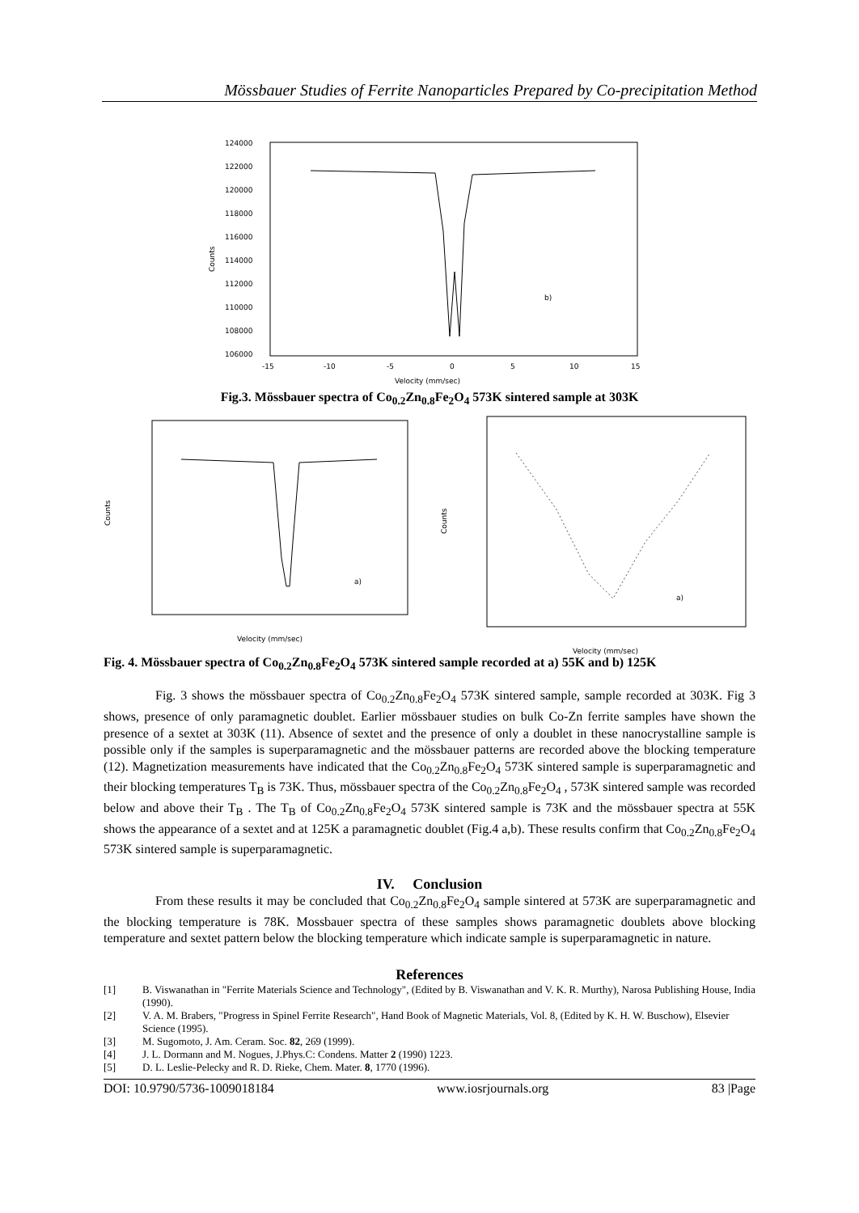Mössbauer Studies of Ferrite Nanoparticles Prepared by Co-precipitation Method
124000
122000
120000
118000
116000
114000
112000
110000
108000
106000
Counts
-15
-10
-5
0
5
10
15
Velocity (mm/sec)
b)
Fig.3. Mössbauer spectra of Co<sub>0.2</sub>Zn<sub>0.8</sub>Fe<sub>2</sub>O<sub>4</sub> 573K sintered sample at 303K
Counts
Velocity (mm/sec)
a)
Counts
Velocity (mm/sec)
a)
Fig. 4. Mössbauer spectra of Co<sub>0.2</sub>Zn<sub>0.8</sub>Fe<sub>2</sub>O<sub>4</sub> 573K sintered sample recorded at a) 55K and b) 125K
Fig. 3 shows the mössbauer spectra of Co<sub>0.2</sub>Zn<sub>0.8</sub>Fe<sub>2</sub>O<sub>4</sub> 573K sintered sample, sample recorded at 303K. Fig 3 shows, presence of only paramagnetic doublet. Earlier mössbauer studies on bulk Co-Zn ferrite samples have shown the presence of a sextet at 303K (11). Absence of sextet and the presence of only a doublet in these nanocrystalline sample is possible only if the samples is superparamagnetic and the mössbauer patterns are recorded above the blocking temperature (12). Magnetization measurements have indicated that the Co<sub>0.2</sub>Zn<sub>0.8</sub>Fe<sub>2</sub>O<sub>4</sub> 573K sintered sample is superparamagnetic and their blocking temperatures T<sub>B</sub> is 73K. Thus, mössbauer spectra of the Co<sub>0.2</sub>Zn<sub>0.8</sub>Fe<sub>2</sub>O<sub>4</sub> , 573K sintered sample was recorded below and above their T<sub>B</sub> . The T<sub>B</sub> of Co<sub>0.2</sub>Zn<sub>0.8</sub>Fe<sub>2</sub>O<sub>4</sub> 573K sintered sample is 73K and the mössbauer spectra at 55K shows the appearance of a sextet and at 125K a paramagnetic doublet (Fig.4 a,b). These results confirm that Co<sub>0.2</sub>Zn<sub>0.8</sub>Fe<sub>2</sub>O<sub>4</sub> 573K sintered sample is superparamagnetic.
IV. Conclusion
From these results it may be concluded that Co<sub>0.2</sub>Zn<sub>0.8</sub>Fe<sub>2</sub>O<sub>4</sub> sample sintered at 573K are superparamagnetic and the blocking temperature is 78K. Mossbauer spectra of these samples shows paramagnetic doublets above blocking temperature and sextet pattern below the blocking temperature which indicate sample is superparamagnetic in nature.
References
[1] B. Viswanathan in "Ferrite Materials Science and Technology", (Edited by B. Viswanathan and V. K. R. Murthy), Narosa Publishing House, India (1990).
[2] V. A. M. Brabers, "Progress in Spinel Ferrite Research", Hand Book of Magnetic Materials, Vol. 8, (Edited by K. H. W. Buschow), Elsevier Science (1995).
[3] M. Sugomoto, J. Am. Ceram. Soc. 82, 269 (1999).
[4] J. L. Dormann and M. Nogues, J.Phys.C: Condens. Matter 2 (1990) 1223.
[5] D. L. Leslie-Pelecky and R. D. Rieke, Chem. Mater. 8, 1770 (1996).
DOI: 10.9790/5736-1009018184 www.iosrjournals.org 83 |Page